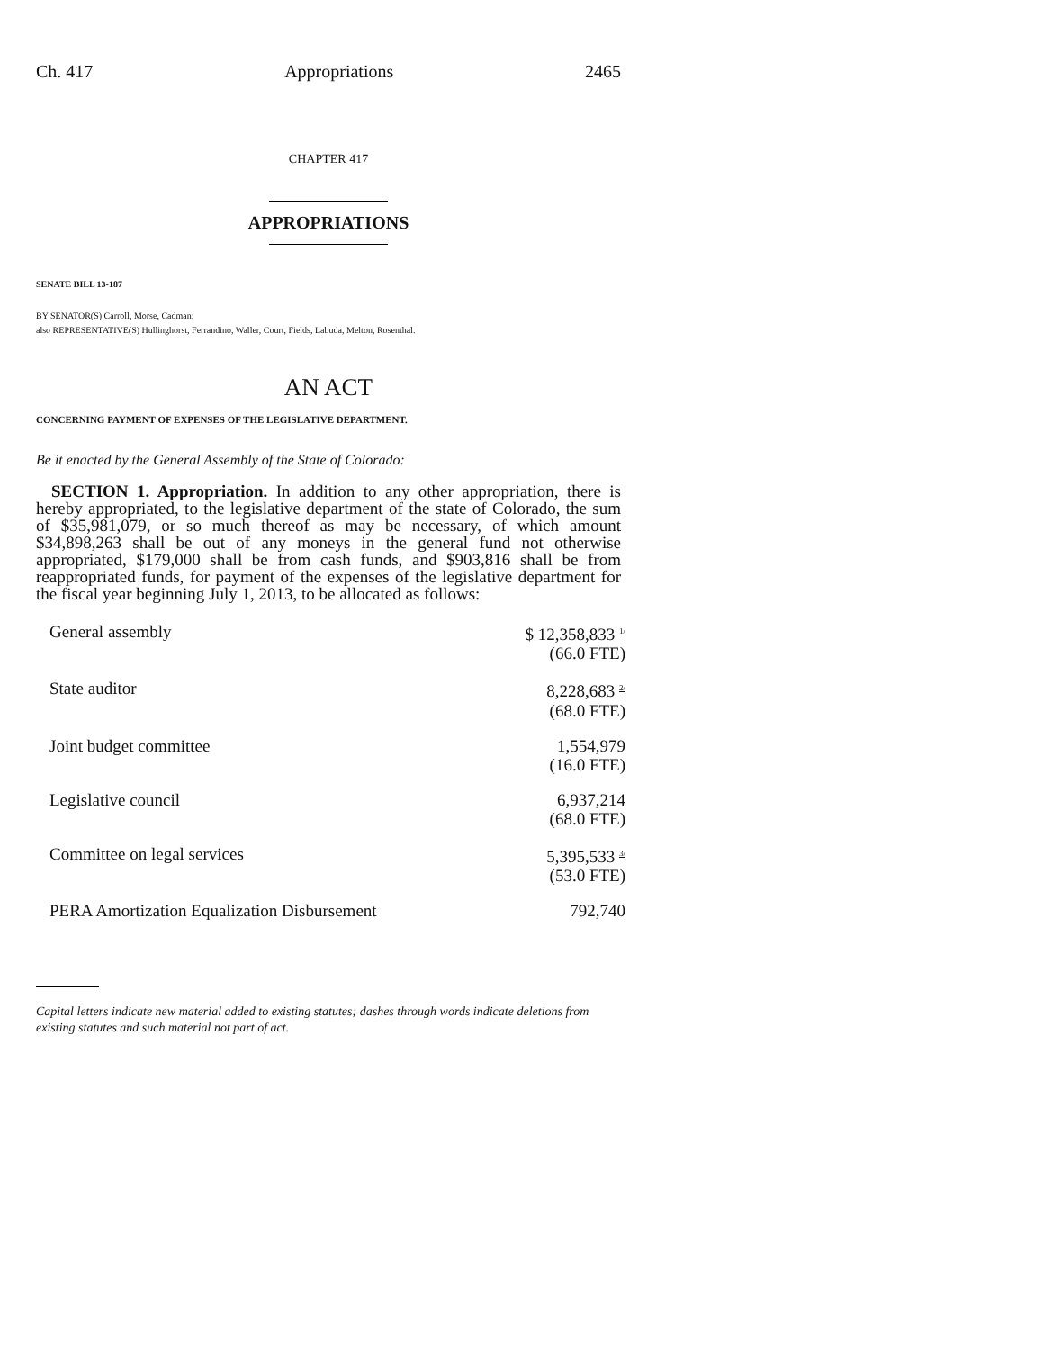Ch. 417 Appropriations 2465
CHAPTER 417
APPROPRIATIONS
SENATE BILL 13-187
BY SENATOR(S) Carroll, Morse, Cadman;
also REPRESENTATIVE(S) Hullinghorst, Ferrandino, Waller, Court, Fields, Labuda, Melton, Rosenthal.
AN ACT
CONCERNING PAYMENT OF EXPENSES OF THE LEGISLATIVE DEPARTMENT.
Be it enacted by the General Assembly of the State of Colorado:
SECTION 1. Appropriation. In addition to any other appropriation, there is hereby appropriated, to the legislative department of the state of Colorado, the sum of $35,981,079, or so much thereof as may be necessary, of which amount $34,898,263 shall be out of any moneys in the general fund not otherwise appropriated, $179,000 shall be from cash funds, and $903,816 shall be from reappropriated funds, for payment of the expenses of the legislative department for the fiscal year beginning July 1, 2013, to be allocated as follows:
| General assembly | $ 12,358,833 <sup>1/</sup> (66.0 FTE) |
| State auditor | 8,228,683 <sup>2/</sup> (68.0 FTE) |
| Joint budget committee | 1,554,979 (16.0 FTE) |
| Legislative council | 6,937,214 (68.0 FTE) |
| Committee on legal services | 5,395,533 <sup>3/</sup> (53.0 FTE) |
| PERA Amortization Equalization Disbursement | 792,740 |
Capital letters indicate new material added to existing statutes; dashes through words indicate deletions from existing statutes and such material not part of act.